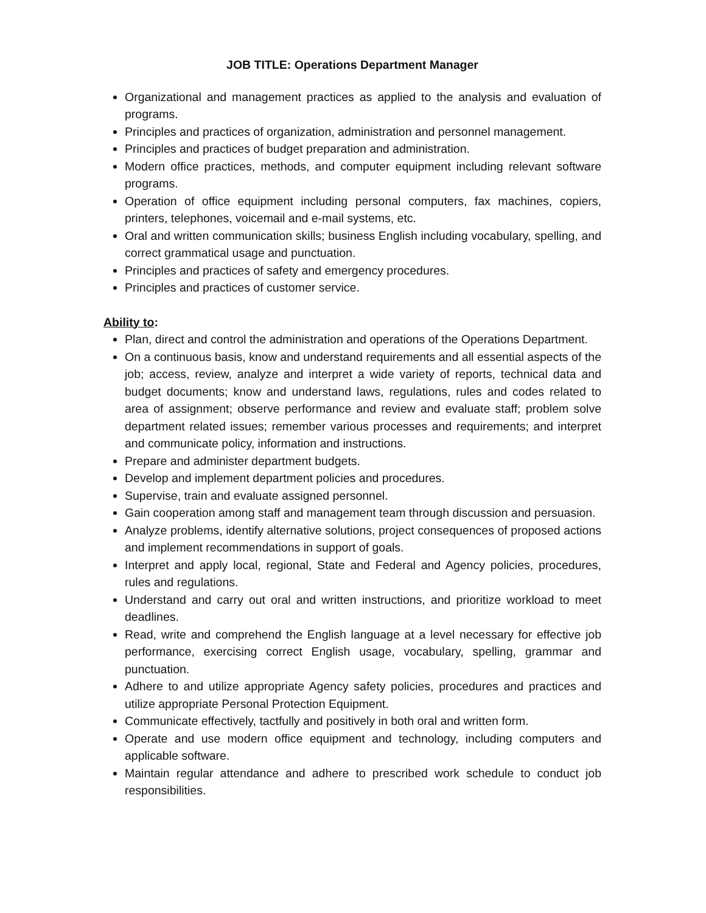JOB TITLE: Operations Department Manager
Organizational and management practices as applied to the analysis and evaluation of programs.
Principles and practices of organization, administration and personnel management.
Principles and practices of budget preparation and administration.
Modern office practices, methods, and computer equipment including relevant software programs.
Operation of office equipment including personal computers, fax machines, copiers, printers, telephones, voicemail and e-mail systems, etc.
Oral and written communication skills; business English including vocabulary, spelling, and correct grammatical usage and punctuation.
Principles and practices of safety and emergency procedures.
Principles and practices of customer service.
Ability to:
Plan, direct and control the administration and operations of the Operations Department.
On a continuous basis, know and understand requirements and all essential aspects of the job; access, review, analyze and interpret a wide variety of reports, technical data and budget documents; know and understand laws, regulations, rules and codes related to area of assignment; observe performance and review and evaluate staff; problem solve department related issues; remember various processes and requirements; and interpret and communicate policy, information and instructions.
Prepare and administer department budgets.
Develop and implement department policies and procedures.
Supervise, train and evaluate assigned personnel.
Gain cooperation among staff and management team through discussion and persuasion.
Analyze problems, identify alternative solutions, project consequences of proposed actions and implement recommendations in support of goals.
Interpret and apply local, regional, State and Federal and Agency policies, procedures, rules and regulations.
Understand and carry out oral and written instructions, and prioritize workload to meet deadlines.
Read, write and comprehend the English language at a level necessary for effective job performance, exercising correct English usage, vocabulary, spelling, grammar and punctuation.
Adhere to and utilize appropriate Agency safety policies, procedures and practices and utilize appropriate Personal Protection Equipment.
Communicate effectively, tactfully and positively in both oral and written form.
Operate and use modern office equipment and technology, including computers and applicable software.
Maintain regular attendance and adhere to prescribed work schedule to conduct job responsibilities.